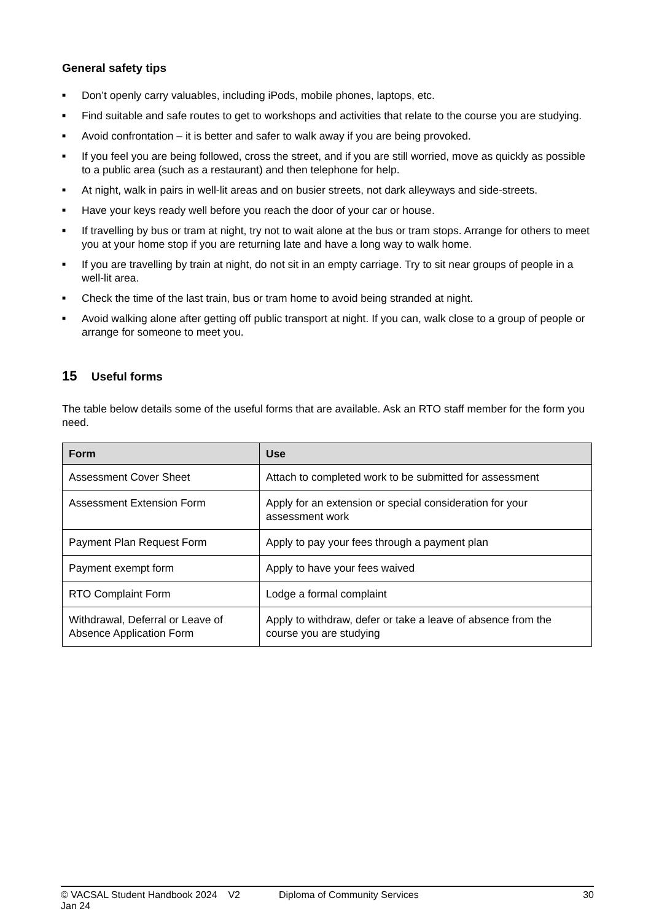General safety tips
■ Don’t openly carry valuables, including iPods, mobile phones, laptops, etc.
■ Find suitable and safe routes to get to workshops and activities that relate to the course you are studying.
■ Avoid confrontation – it is better and safer to walk away if you are being provoked.
■ If you feel you are being followed, cross the street, and if you are still worried, move as quickly as possible to a public area (such as a restaurant) and then telephone for help.
■ At night, walk in pairs in well-lit areas and on busier streets, not dark alleyways and side-streets.
■ Have your keys ready well before you reach the door of your car or house.
■ If travelling by bus or tram at night, try not to wait alone at the bus or tram stops. Arrange for others to meet you at your home stop if you are returning late and have a long way to walk home.
■ If you are travelling by train at night, do not sit in an empty carriage. Try to sit near groups of people in a well-lit area.
■ Check the time of the last train, bus or tram home to avoid being stranded at night.
■ Avoid walking alone after getting off public transport at night. If you can, walk close to a group of people or arrange for someone to meet you.
15 Useful forms
The table below details some of the useful forms that are available. Ask an RTO staff member for the form you need.
| Form | Use |
| --- | --- |
| Assessment Cover Sheet | Attach to completed work to be submitted for assessment |
| Assessment Extension Form | Apply for an extension or special consideration for your assessment work |
| Payment Plan Request Form | Apply to pay your fees through a payment plan |
| Payment exempt form | Apply to have your fees waived |
| RTO Complaint Form | Lodge a formal complaint |
| Withdrawal, Deferral or Leave of Absence Application Form | Apply to withdraw, defer or take a leave of absence from the course you are studying |
© VACSAL Student Handbook 2024 V2 Jan 24 Diploma of Community Services 30